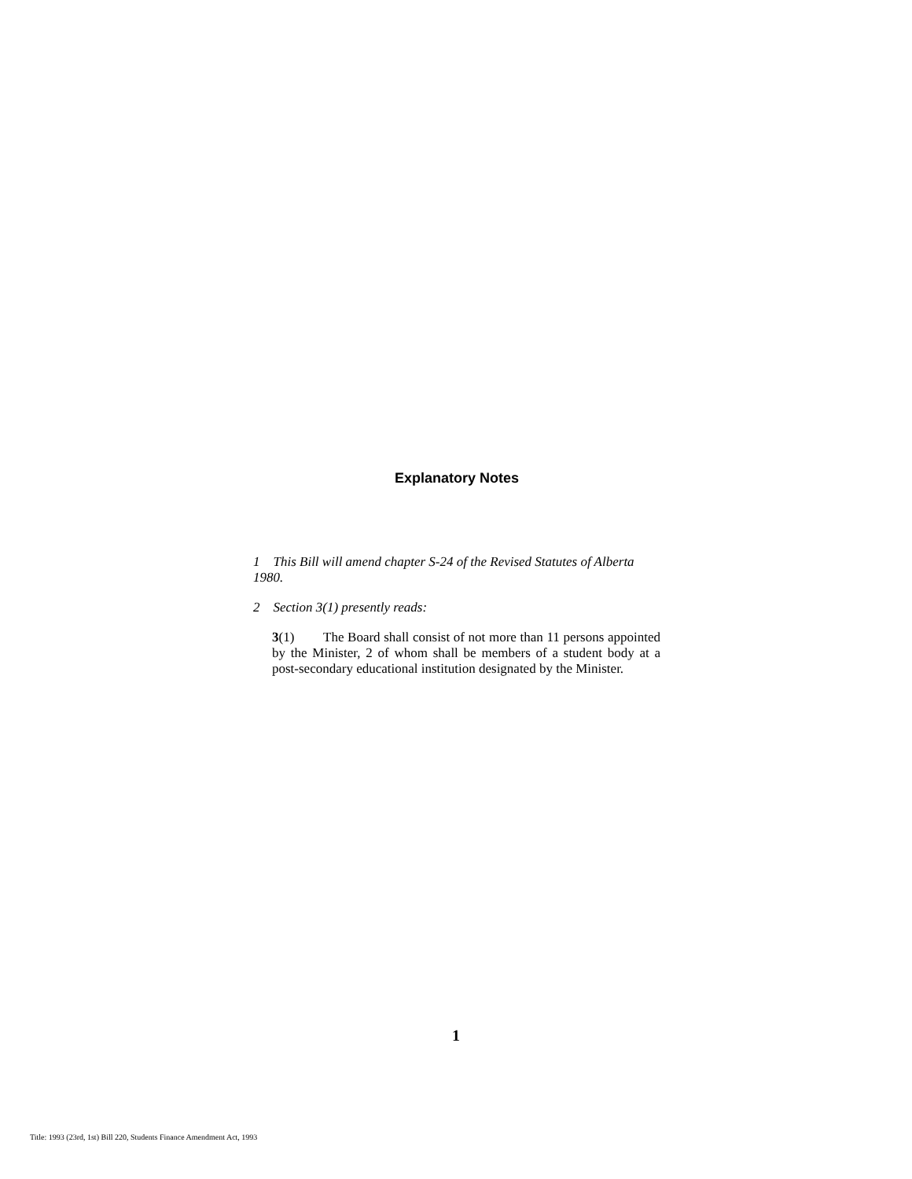Explanatory Notes
1 This Bill will amend chapter S-24 of the Revised Statutes of Alberta 1980.
2 Section 3(1) presently reads:
3(1) The Board shall consist of not more than 11 persons appointed by the Minister, 2 of whom shall be members of a student body at a post-secondary educational institution designated by the Minister.
1
Title: 1993 (23rd, 1st) Bill 220, Students Finance Amendment Act, 1993